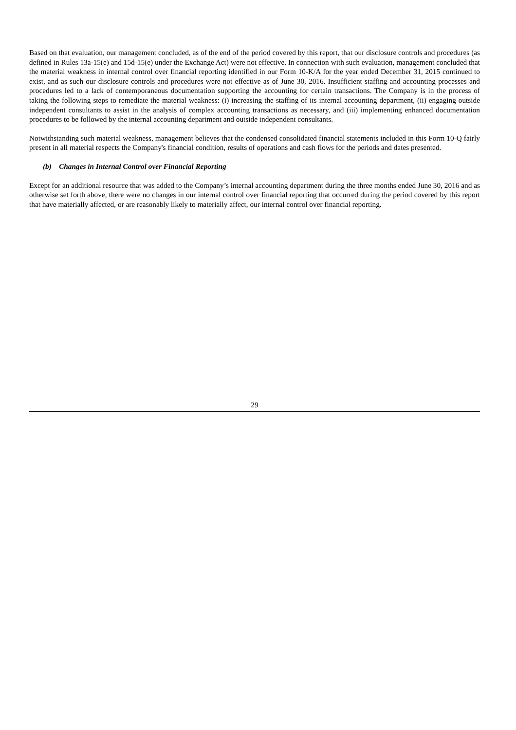Based on that evaluation, our management concluded, as of the end of the period covered by this report, that our disclosure controls and procedures (as defined in Rules 13a-15(e) and 15d-15(e) under the Exchange Act) were not effective. In connection with such evaluation, management concluded that the material weakness in internal control over financial reporting identified in our Form 10-K/A for the year ended December 31, 2015 continued to exist, and as such our disclosure controls and procedures were not effective as of June 30, 2016. Insufficient staffing and accounting processes and procedures led to a lack of contemporaneous documentation supporting the accounting for certain transactions. The Company is in the process of taking the following steps to remediate the material weakness: (i) increasing the staffing of its internal accounting department, (ii) engaging outside independent consultants to assist in the analysis of complex accounting transactions as necessary, and (iii) implementing enhanced documentation procedures to be followed by the internal accounting department and outside independent consultants.
Notwithstanding such material weakness, management believes that the condensed consolidated financial statements included in this Form 10-Q fairly present in all material respects the Company's financial condition, results of operations and cash flows for the periods and dates presented.
(b) Changes in Internal Control over Financial Reporting
Except for an additional resource that was added to the Company’s internal accounting department during the three months ended June 30, 2016 and as otherwise set forth above, there were no changes in our internal control over financial reporting that occurred during the period covered by this report that have materially affected, or are reasonably likely to materially affect, our internal control over financial reporting.
29